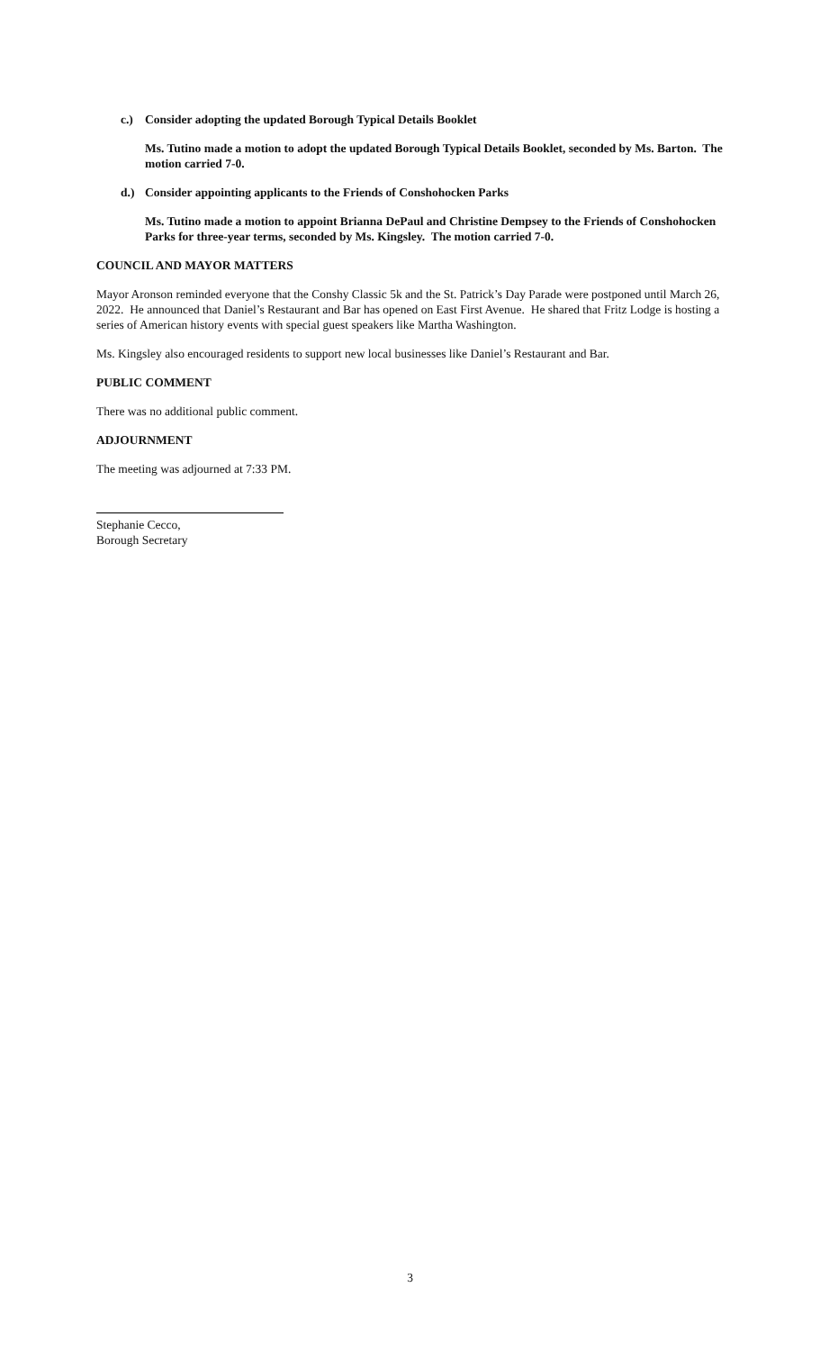c.) Consider adopting the updated Borough Typical Details Booklet
Ms. Tutino made a motion to adopt the updated Borough Typical Details Booklet, seconded by Ms. Barton. The motion carried 7-0.
d.) Consider appointing applicants to the Friends of Conshohocken Parks
Ms. Tutino made a motion to appoint Brianna DePaul and Christine Dempsey to the Friends of Conshohocken Parks for three-year terms, seconded by Ms. Kingsley. The motion carried 7-0.
COUNCIL AND MAYOR MATTERS
Mayor Aronson reminded everyone that the Conshy Classic 5k and the St. Patrick’s Day Parade were postponed until March 26, 2022. He announced that Daniel’s Restaurant and Bar has opened on East First Avenue. He shared that Fritz Lodge is hosting a series of American history events with special guest speakers like Martha Washington.
Ms. Kingsley also encouraged residents to support new local businesses like Daniel’s Restaurant and Bar.
PUBLIC COMMENT
There was no additional public comment.
ADJOURNMENT
The meeting was adjourned at 7:33 PM.
Stephanie Cecco,
Borough Secretary
3